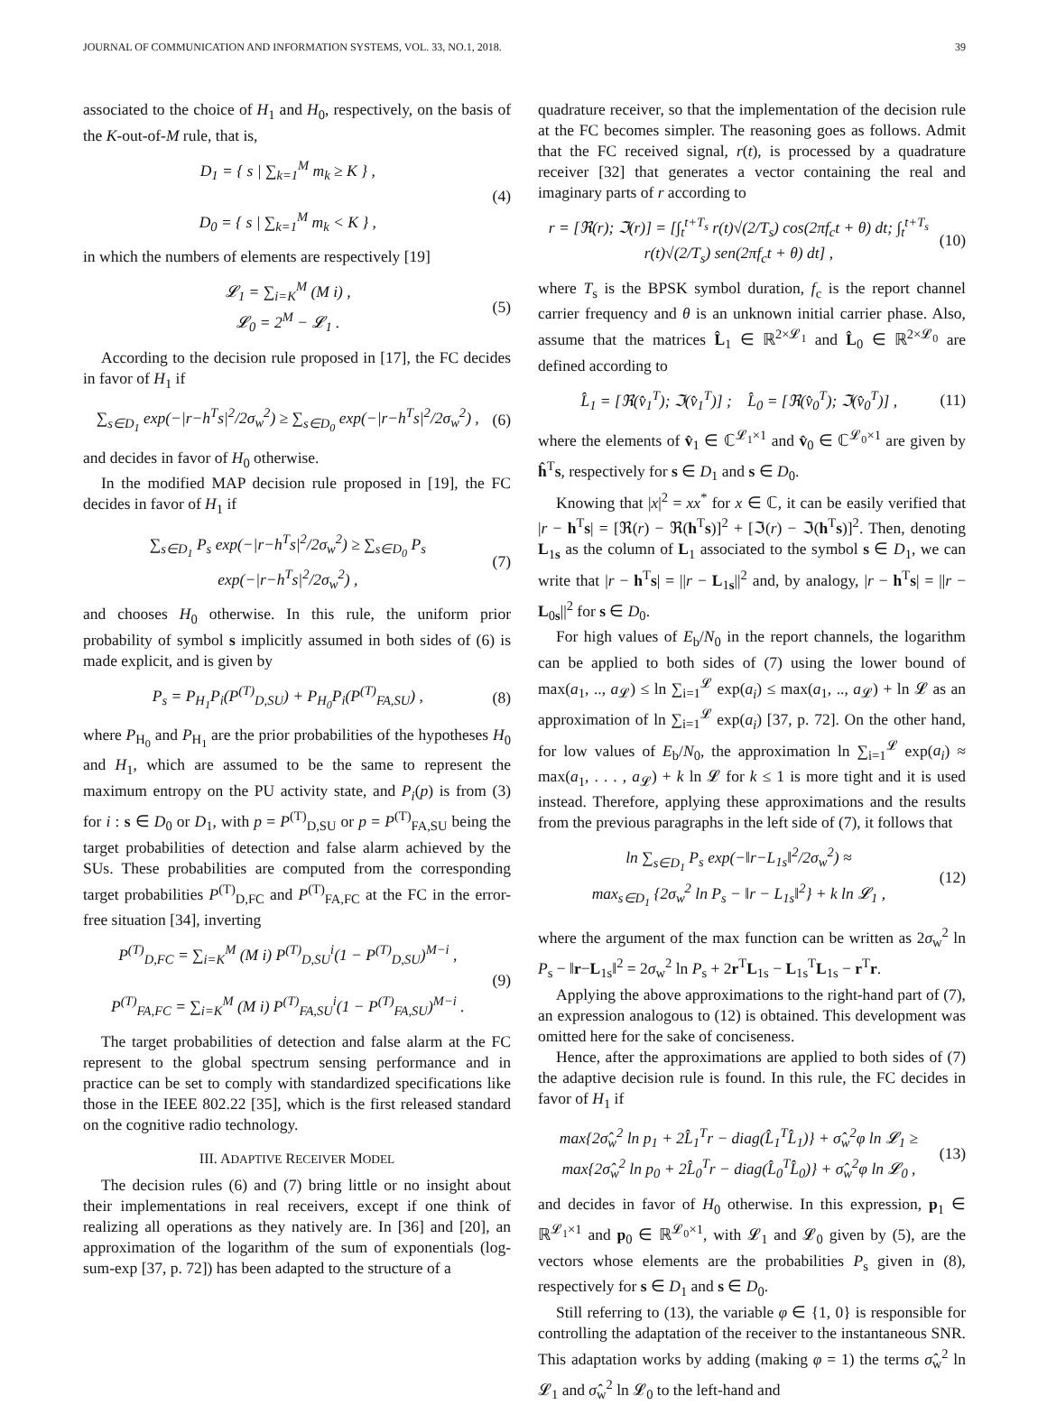JOURNAL OF COMMUNICATION AND INFORMATION SYSTEMS, VOL. 33, NO.1, 2018. 39
associated to the choice of H<sub>1</sub> and H<sub>0</sub>, respectively, on the basis of the K-out-of-M rule, that is,
D<sub>1</sub> = { s | ∑<sub>k=1</sub><sup>M</sup> m<sub>k</sub> ≥ K } ,
D<sub>0</sub> = { s | ∑<sub>k=1</sub><sup>M</sup> m<sub>k</sub> < K } ,
(4)
in which the numbers of elements are respectively [19]
𝓛<sub>1</sub> = ∑<sub>i=K</sub><sup>M</sup> (M i) ,
𝓛<sub>0</sub> = 2<sup>M</sup> − 𝓛<sub>1</sub> .
(5)
According to the decision rule proposed in [17], the FC decides in favor of H<sub>1</sub> if
∑<sub>s∈D<sub>1</sub></sub> exp(−|r−h<sup>T</sup>s|<sup>2</sup>/2σ<sub>w</sub><sup>2</sup>) ≥ ∑<sub>s∈D<sub>0</sub></sub> exp(−|r−h<sup>T</sup>s|<sup>2</sup>/2σ<sub>w</sub><sup>2</sup>) ,
(6)
and decides in favor of H<sub>0</sub> otherwise.
In the modified MAP decision rule proposed in [19], the FC decides in favor of H<sub>1</sub> if
∑<sub>s∈D<sub>1</sub></sub> P<sub>s</sub> exp(−|r−h<sup>T</sup>s|<sup>2</sup>/2σ<sub>w</sub><sup>2</sup>) ≥ ∑<sub>s∈D<sub>0</sub></sub> P<sub>s</sub> exp(−|r−h<sup>T</sup>s|<sup>2</sup>/2σ<sub>w</sub><sup>2</sup>) ,
(7)
and chooses H<sub>0</sub> otherwise. In this rule, the uniform prior probability of symbol s implicitly assumed in both sides of (6) is made explicit, and is given by
P<sub>s</sub> = P<sub>H<sub>1</sub></sub>P<sub>i</sub>(P<sup>(T)</sup><sub>D,SU</sub>) + P<sub>H<sub>0</sub></sub>P<sub>i</sub>(P<sup>(T)</sup><sub>FA,SU</sub>) ,
(8)
where P<sub>H<sub>0</sub></sub> and P<sub>H<sub>1</sub></sub> are the prior probabilities of the hypotheses H<sub>0</sub> and H<sub>1</sub>, which are assumed to be the same to represent the maximum entropy on the PU activity state, and P<sub>i</sub>(p) is from (3) for i : s ∈ D<sub>0</sub> or D<sub>1</sub>, with p = P<sup>(T)</sup><sub>D,SU</sub> or p = P<sup>(T)</sup><sub>FA,SU</sub> being the target probabilities of detection and false alarm achieved by the SUs. These probabilities are computed from the corresponding target probabilities P<sup>(T)</sup><sub>D,FC</sub> and P<sup>(T)</sup><sub>FA,FC</sub> at the FC in the error-free situation [34], inverting
P<sup>(T)</sup><sub>D,FC</sub> = ∑<sub>i=K</sub><sup>M</sup> (M i) P<sup>(T)</sup><sub>D,SU</sub><sup>i</sup>(1 − P<sup>(T)</sup><sub>D,SU</sub>)<sup>M−i</sup> ,
P<sup>(T)</sup><sub>FA,FC</sub> = ∑<sub>i=K</sub><sup>M</sup> (M i) P<sup>(T)</sup><sub>FA,SU</sub><sup>i</sup>(1 − P<sup>(T)</sup><sub>FA,SU</sub>)<sup>M−i</sup> .
(9)
The target probabilities of detection and false alarm at the FC represent to the global spectrum sensing performance and in practice can be set to comply with standardized specifications like those in the IEEE 802.22 [35], which is the first released standard on the cognitive radio technology.
III. ADAPTIVE RECEIVER MODEL
The decision rules (6) and (7) bring little or no insight about their implementations in real receivers, except if one think of realizing all operations as they natively are. In [36] and [20], an approximation of the logarithm of the sum of exponentials (log-sum-exp [37, p. 72]) has been adapted to the structure of a
quadrature receiver, so that the implementation of the decision rule at the FC becomes simpler. The reasoning goes as follows. Admit that the FC received signal, r(t), is processed by a quadrature receiver [32] that generates a vector containing the real and imaginary parts of r according to
r = [ℜ(r); ℑ(r)] = [∫<sub>t</sub><sup>t+T<sub>s</sub></sup> r(t)√(2/T<sub>s</sub>) cos(2πf<sub>c</sub>t + θ) dt; ∫<sub>t</sub><sup>t+T<sub>s</sub></sup> r(t)√(2/T<sub>s</sub>) sen(2πf<sub>c</sub>t + θ) dt] ,
(10)
where T<sub>s</sub> is the BPSK symbol duration, f<sub>c</sub> is the report channel carrier frequency and θ is an unknown initial carrier phase. Also, assume that the matrices L̂<sub>1</sub> ∈ ℝ<sup>2×𝓛<sub>1</sub></sup> and L̂<sub>0</sub> ∈ ℝ<sup>2×𝓛<sub>0</sub></sup> are defined according to
L̂<sub>1</sub> = [ℜ(v̂<sub>1</sub><sup>T</sup>); ℑ(v̂<sub>1</sub><sup>T</sup>)] ; L̂<sub>0</sub> = [ℜ(v̂<sub>0</sub><sup>T</sup>); ℑ(v̂<sub>0</sub><sup>T</sup>)] ,
(11)
where the elements of v̂<sub>1</sub> ∈ ℂ<sup>𝓛<sub>1</sub>×1</sup> and v̂<sub>0</sub> ∈ ℂ<sup>𝓛<sub>0</sub>×1</sup> are given by ĥ<sup>T</sup>s, respectively for s ∈ D<sub>1</sub> and s ∈ D<sub>0</sub>.
Knowing that |x|<sup>2</sup> = xx<sup>*</sup> for x ∈ ℂ, it can be easily verified that |r − h<sup>T</sup>s| = [ℜ(r) − ℜ(h<sup>T</sup>s)]<sup>2</sup> + [ℑ(r) − ℑ(h<sup>T</sup>s)]<sup>2</sup>. Then, denoting L<sub>1s</sub> as the column of L<sub>1</sub> associated to the symbol s ∈ D<sub>1</sub>, we can write that |r − h<sup>T</sup>s| = ||r − L<sub>1s</sub>||<sup>2</sup> and, by analogy, |r − h<sup>T</sup>s| = ||r − L<sub>0s</sub>||<sup>2</sup> for s ∈ D<sub>0</sub>.
For high values of E<sub>b</sub>/N<sub>0</sub> in the report channels, the logarithm can be applied to both sides of (7) using the lower bound of max(a<sub>1</sub>, .., a<sub>𝓛</sub>) ≤ ln ∑<sub>i=1</sub><sup>𝓛</sup> exp(a<sub>i</sub>) ≤ max(a<sub>1</sub>, .., a<sub>𝓛</sub>) + ln 𝓛 as an approximation of ln ∑<sub>i=1</sub><sup>𝓛</sup> exp(a<sub>i</sub>) [37, p. 72]. On the other hand, for low values of E<sub>b</sub>/N<sub>0</sub>, the approximation ln ∑<sub>i=1</sub><sup>𝓛</sup> exp(a<sub>i</sub>) ≈ max(a<sub>1</sub>, . . . , a<sub>𝓛</sub>) + k ln 𝓛 for k ≤ 1 is more tight and it is used instead. Therefore, applying these approximations and the results from the previous paragraphs in the left side of (7), it follows that
ln ∑<sub>s∈D<sub>1</sub></sub> P<sub>s</sub> exp(−‖r−L<sub>1s</sub>‖<sup>2</sup>/2σ<sub>w</sub><sup>2</sup>) ≈
max<sub>s∈D<sub>1</sub></sub> {2σ<sub>w</sub><sup>2</sup> ln P<sub>s</sub> − ‖r − L<sub>1s</sub>‖<sup>2</sup>} + k ln 𝓛<sub>1</sub> ,
(12)
where the argument of the max function can be written as 2σ<sub>w</sub><sup>2</sup> ln P<sub>s</sub> − ‖r−L<sub>1s</sub>‖<sup>2</sup> = 2σ<sub>w</sub><sup>2</sup> ln P<sub>s</sub> + 2r<sup>T</sup>L<sub>1s</sub> − L<sub>1s</sub><sup>T</sup>L<sub>1s</sub> − r<sup>T</sup>r.
Applying the above approximations to the right-hand part of (7), an expression analogous to (12) is obtained. This development was omitted here for the sake of conciseness.
Hence, after the approximations are applied to both sides of (7) the adaptive decision rule is found. In this rule, the FC decides in favor of H<sub>1</sub> if
max{2σ̂<sub>w</sub><sup>2</sup> ln p<sub>1</sub> + 2L̂<sub>1</sub><sup>T</sup>r − diag(L̂<sub>1</sub><sup>T</sup>L̂<sub>1</sub>)} + σ̂<sub>w</sub><sup>2</sup>φ ln 𝓛<sub>1</sub> ≥
max{2σ̂<sub>w</sub><sup>2</sup> ln p<sub>0</sub> + 2L̂<sub>0</sub><sup>T</sup>r − diag(L̂<sub>0</sub><sup>T</sup>L̂<sub>0</sub>)} + σ̂<sub>w</sub><sup>2</sup>φ ln 𝓛<sub>0</sub> ,
(13)
and decides in favor of H<sub>0</sub> otherwise. In this expression, p<sub>1</sub> ∈ ℝ<sup>𝓛<sub>1</sub>×1</sup> and p<sub>0</sub> ∈ ℝ<sup>𝓛<sub>0</sub>×1</sup>, with 𝓛<sub>1</sub> and 𝓛<sub>0</sub> given by (5), are the vectors whose elements are the probabilities P<sub>s</sub> given in (8), respectively for s ∈ D<sub>1</sub> and s ∈ D<sub>0</sub>.
Still referring to (13), the variable φ ∈ {1, 0} is responsible for controlling the adaptation of the receiver to the instantaneous SNR. This adaptation works by adding (making φ = 1) the terms σ̂<sub>w</sub><sup>2</sup> ln 𝓛<sub>1</sub> and σ̂<sub>w</sub><sup>2</sup> ln 𝓛<sub>0</sub> to the left-hand and